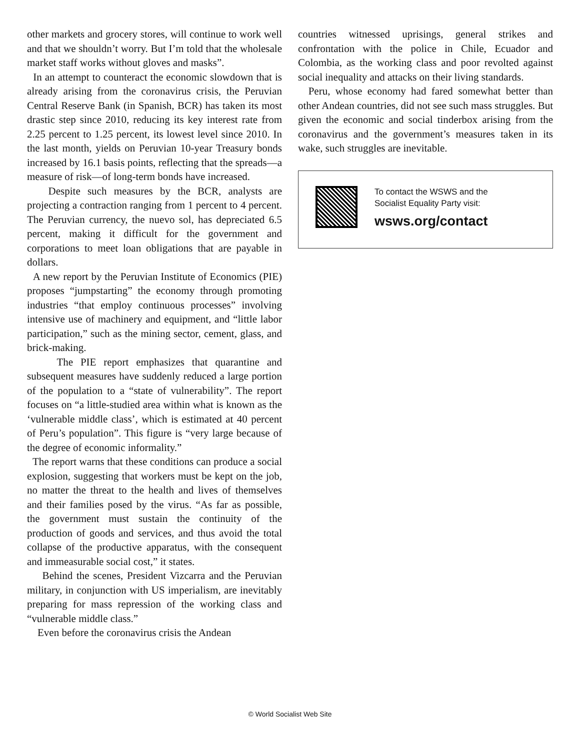other markets and grocery stores, will continue to work well and that we shouldn’t worry. But I’m told that the wholesale market staff works without gloves and masks”.
In an attempt to counteract the economic slowdown that is already arising from the coronavirus crisis, the Peruvian Central Reserve Bank (in Spanish, BCR) has taken its most drastic step since 2010, reducing its key interest rate from 2.25 percent to 1.25 percent, its lowest level since 2010. In the last month, yields on Peruvian 10-year Treasury bonds increased by 16.1 basis points, reflecting that the spreads—a measure of risk—of long-term bonds have increased.
Despite such measures by the BCR, analysts are projecting a contraction ranging from 1 percent to 4 percent. The Peruvian currency, the nuevo sol, has depreciated 6.5 percent, making it difficult for the government and corporations to meet loan obligations that are payable in dollars.
A new report by the Peruvian Institute of Economics (PIE) proposes “jumpstarting” the economy through promoting industries “that employ continuous processes” involving intensive use of machinery and equipment, and “little labor participation,” such as the mining sector, cement, glass, and brick-making.
The PIE report emphasizes that quarantine and subsequent measures have suddenly reduced a large portion of the population to a “state of vulnerability”. The report focuses on “a little-studied area within what is known as the ‘vulnerable middle class’, which is estimated at 40 percent of Peru’s population”. This figure is “very large because of the degree of economic informality.”
The report warns that these conditions can produce a social explosion, suggesting that workers must be kept on the job, no matter the threat to the health and lives of themselves and their families posed by the virus. “As far as possible, the government must sustain the continuity of the production of goods and services, and thus avoid the total collapse of the productive apparatus, with the consequent and immeasurable social cost,” it states.
Behind the scenes, President Vizcarra and the Peruvian military, in conjunction with US imperialism, are inevitably preparing for mass repression of the working class and “vulnerable middle class.”
Even before the coronavirus crisis the Andean
countries witnessed uprisings, general strikes and confrontation with the police in Chile, Ecuador and Colombia, as the working class and poor revolted against social inequality and attacks on their living standards.
Peru, whose economy had fared somewhat better than other Andean countries, did not see such mass struggles. But given the economic and social tinderbox arising from the coronavirus and the government’s measures taken in its wake, such struggles are inevitable.
To contact the WSWS and the
Socialist Equality Party visit:
wsws.org/contact
© World Socialist Web Site